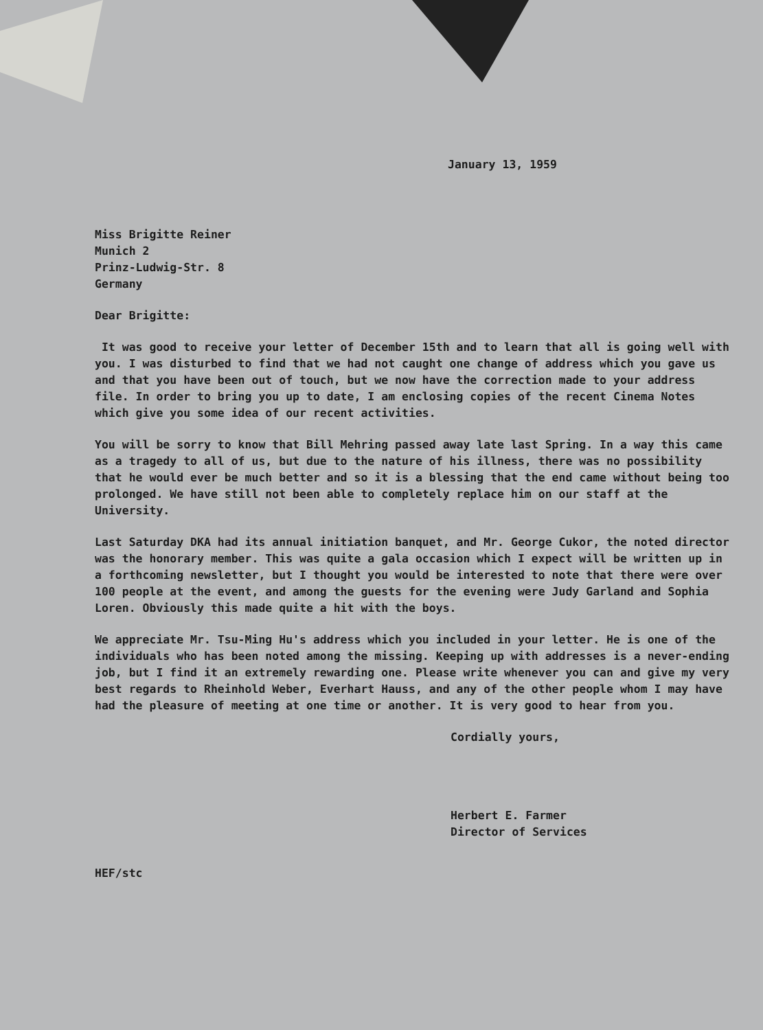January 13, 1959
Miss Brigitte Reiner
Munich 2
Prinz-Ludwig-Str. 8
Germany
Dear Brigitte:
It was good to receive your letter of December 15th and to learn that all is going well with you. I was disturbed to find that we had not caught one change of address which you gave us and that you have been out of touch, but we now have the correction made to your address file. In order to bring you up to date, I am enclosing copies of the recent Cinema Notes which give you some idea of our recent activities.
You will be sorry to know that Bill Mehring passed away late last Spring. In a way this came as a tragedy to all of us, but due to the nature of his illness, there was no possibility that he would ever be much better and so it is a blessing that the end came without being too prolonged. We have still not been able to completely replace him on our staff at the University.
Last Saturday DKA had its annual initiation banquet, and Mr. George Cukor, the noted director was the honorary member. This was quite a gala occasion which I expect will be written up in a forthcoming newsletter, but I thought you would be interested to note that there were over 100 people at the event, and among the guests for the evening were Judy Garland and Sophia Loren. Obviously this made quite a hit with the boys.
We appreciate Mr. Tsu-Ming Hu's address which you included in your letter. He is one of the individuals who has been noted among the missing. Keeping up with addresses is a never-ending job, but I find it an extremely rewarding one. Please write whenever you can and give my very best regards to Rheinhold Weber, Everhart Hauss, and any of the other people whom I may have had the pleasure of meeting at one time or another. It is very good to hear from you.
Cordially yours,
Herbert E. Farmer
Director of Services
HEF/stc